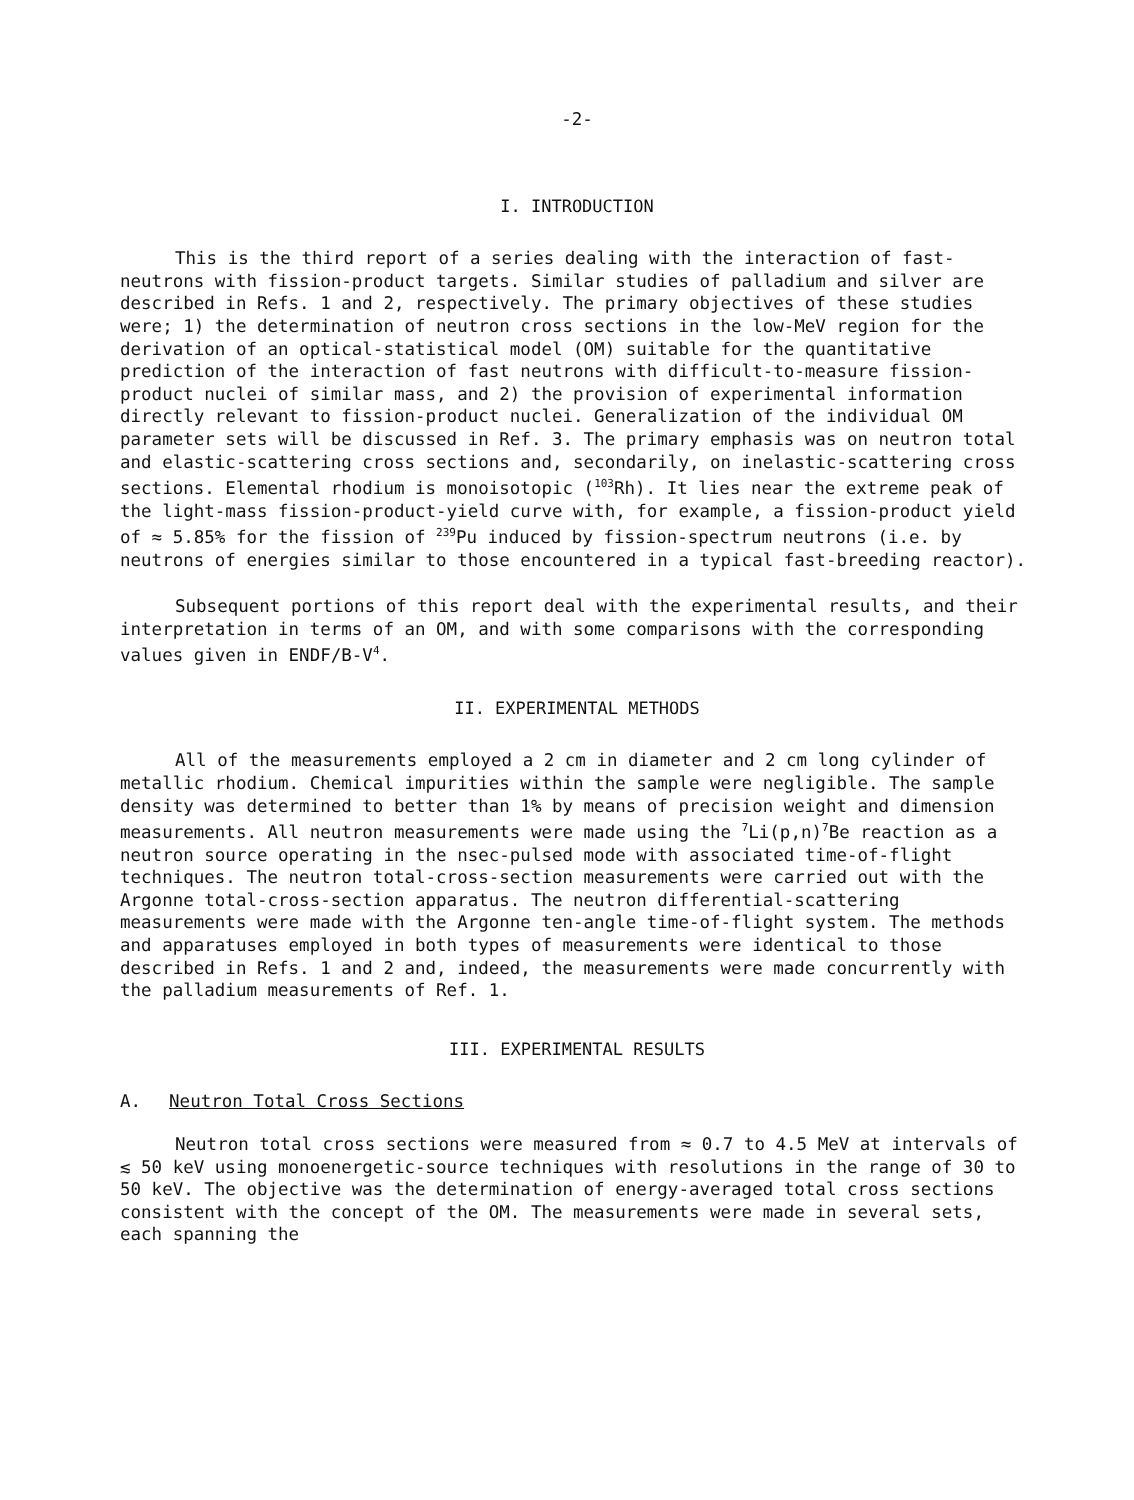-2-
I. INTRODUCTION
This is the third report of a series dealing with the interaction of fast-neutrons with fission-product targets. Similar studies of palladium and silver are described in Refs. 1 and 2, respectively. The primary objectives of these studies were; 1) the determination of neutron cross sections in the low-MeV region for the derivation of an optical-statistical model (OM) suitable for the quantitative prediction of the interaction of fast neutrons with difficult-to-measure fission-product nuclei of similar mass, and 2) the provision of experimental information directly relevant to fission-product nuclei. Generalization of the individual OM parameter sets will be discussed in Ref. 3. The primary emphasis was on neutron total and elastic-scattering cross sections and, secondarily, on inelastic-scattering cross sections. Elemental rhodium is monoisotopic (<sup>103</sup>Rh). It lies near the extreme peak of the light-mass fission-product-yield curve with, for example, a fission-product yield of ≈ 5.85% for the fission of <sup>239</sup>Pu induced by fission-spectrum neutrons (i.e. by neutrons of energies similar to those encountered in a typical fast-breeding reactor).
Subsequent portions of this report deal with the experimental results, and their interpretation in terms of an OM, and with some comparisons with the corresponding values given in ENDF/B-V<sup>4</sup>.
II. EXPERIMENTAL METHODS
All of the measurements employed a 2 cm in diameter and 2 cm long cylinder of metallic rhodium. Chemical impurities within the sample were negligible. The sample density was determined to better than 1% by means of precision weight and dimension measurements. All neutron measurements were made using the <sup>7</sup>Li(p,n)<sup>7</sup>Be reaction as a neutron source operating in the nsec-pulsed mode with associated time-of-flight techniques. The neutron total-cross-section measurements were carried out with the Argonne total-cross-section apparatus. The neutron differential-scattering measurements were made with the Argonne ten-angle time-of-flight system. The methods and apparatuses employed in both types of measurements were identical to those described in Refs. 1 and 2 and, indeed, the measurements were made concurrently with the palladium measurements of Ref. 1.
III. EXPERIMENTAL RESULTS
A. Neutron Total Cross Sections
Neutron total cross sections were measured from ≈ 0.7 to 4.5 MeV at intervals of ≲ 50 keV using monoenergetic-source techniques with resolutions in the range of 30 to 50 keV. The objective was the determination of energy-averaged total cross sections consistent with the concept of the OM. The measurements were made in several sets, each spanning the